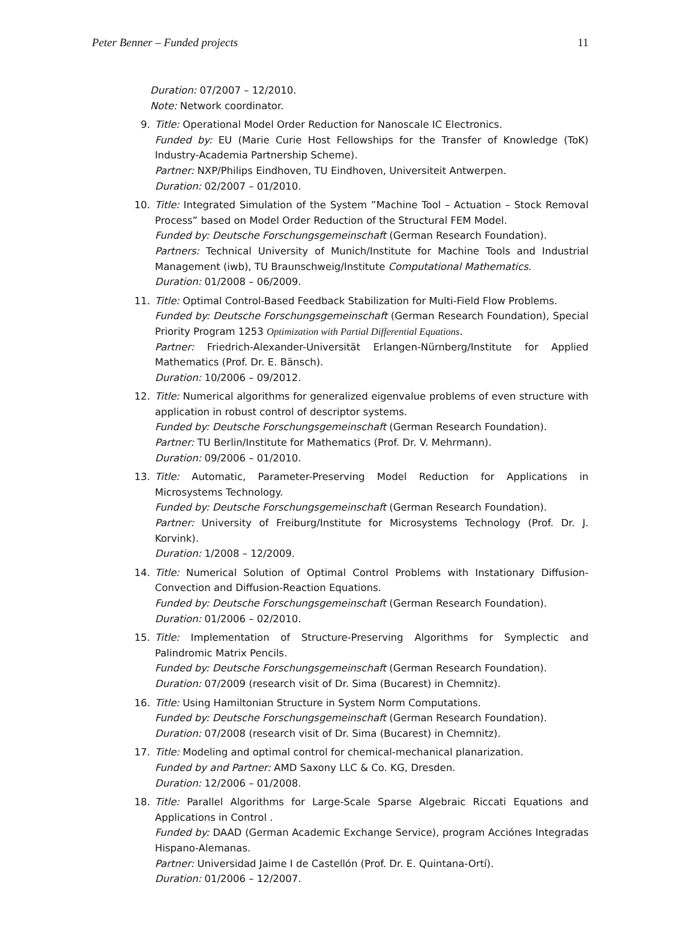Peter Benner – Funded projects 11
Duration: 07/2007 – 12/2010.
Note: Network coordinator.
9. Title: Operational Model Order Reduction for Nanoscale IC Electronics.
Funded by: EU (Marie Curie Host Fellowships for the Transfer of Knowledge (ToK) Industry-Academia Partnership Scheme).
Partner: NXP/Philips Eindhoven, TU Eindhoven, Universiteit Antwerpen.
Duration: 02/2007 – 01/2010.
10.
Title: Integrated Simulation of the System ”Machine Tool – Actuation – Stock Removal Process” based on Model Order Reduction of the Structural FEM Model.
Funded by: Deutsche Forschungsgemeinschaft (German Research Foundation).
Partners: Technical University of Munich/Institute for Machine Tools and Industrial Management (iwb), TU Braunschweig/Institute Computational Mathematics.
Duration: 01/2008 – 06/2009.
11.
Title: Optimal Control-Based Feedback Stabilization for Multi-Field Flow Problems.
Funded by: Deutsche Forschungsgemeinschaft (German Research Foundation), Special Priority Program 1253 Optimization with Partial Differential Equations.
Partner: Friedrich-Alexander-Universität Erlangen-Nürnberg/Institute for Applied Mathematics (Prof. Dr. E. Bänsch).
Duration: 10/2006 – 09/2012.
12.
Title: Numerical algorithms for generalized eigenvalue problems of even structure with application in robust control of descriptor systems.
Funded by: Deutsche Forschungsgemeinschaft (German Research Foundation).
Partner: TU Berlin/Institute for Mathematics (Prof. Dr. V. Mehrmann).
Duration: 09/2006 – 01/2010.
13.
Title: Automatic, Parameter-Preserving Model Reduction for Applications in Microsystems Technology.
Funded by: Deutsche Forschungsgemeinschaft (German Research Foundation).
Partner: University of Freiburg/Institute for Microsystems Technology (Prof. Dr. J. Korvink).
Duration: 1/2008 – 12/2009.
14.
Title: Numerical Solution of Optimal Control Problems with Instationary Diffusion-Convection and Diffusion-Reaction Equations.
Funded by: Deutsche Forschungsgemeinschaft (German Research Foundation).
Duration: 01/2006 – 02/2010.
15.
Title: Implementation of Structure-Preserving Algorithms for Symplectic and Palindromic Matrix Pencils.
Funded by: Deutsche Forschungsgemeinschaft (German Research Foundation).
Duration: 07/2009 (research visit of Dr. Sima (Bucarest) in Chemnitz).
16.
Title: Using Hamiltonian Structure in System Norm Computations.
Funded by: Deutsche Forschungsgemeinschaft (German Research Foundation).
Duration: 07/2008 (research visit of Dr. Sima (Bucarest) in Chemnitz).
17.
Title: Modeling and optimal control for chemical-mechanical planarization.
Funded by and Partner: AMD Saxony LLC & Co. KG, Dresden.
Duration: 12/2006 – 01/2008.
18.
Title: Parallel Algorithms for Large-Scale Sparse Algebraic Riccati Equations and Applications in Control .
Funded by: DAAD (German Academic Exchange Service), program Acciónes Integradas Hispano-Alemanas.
Partner: Universidad Jaime I de Castellón (Prof. Dr. E. Quintana-Ortí).
Duration: 01/2006 – 12/2007.